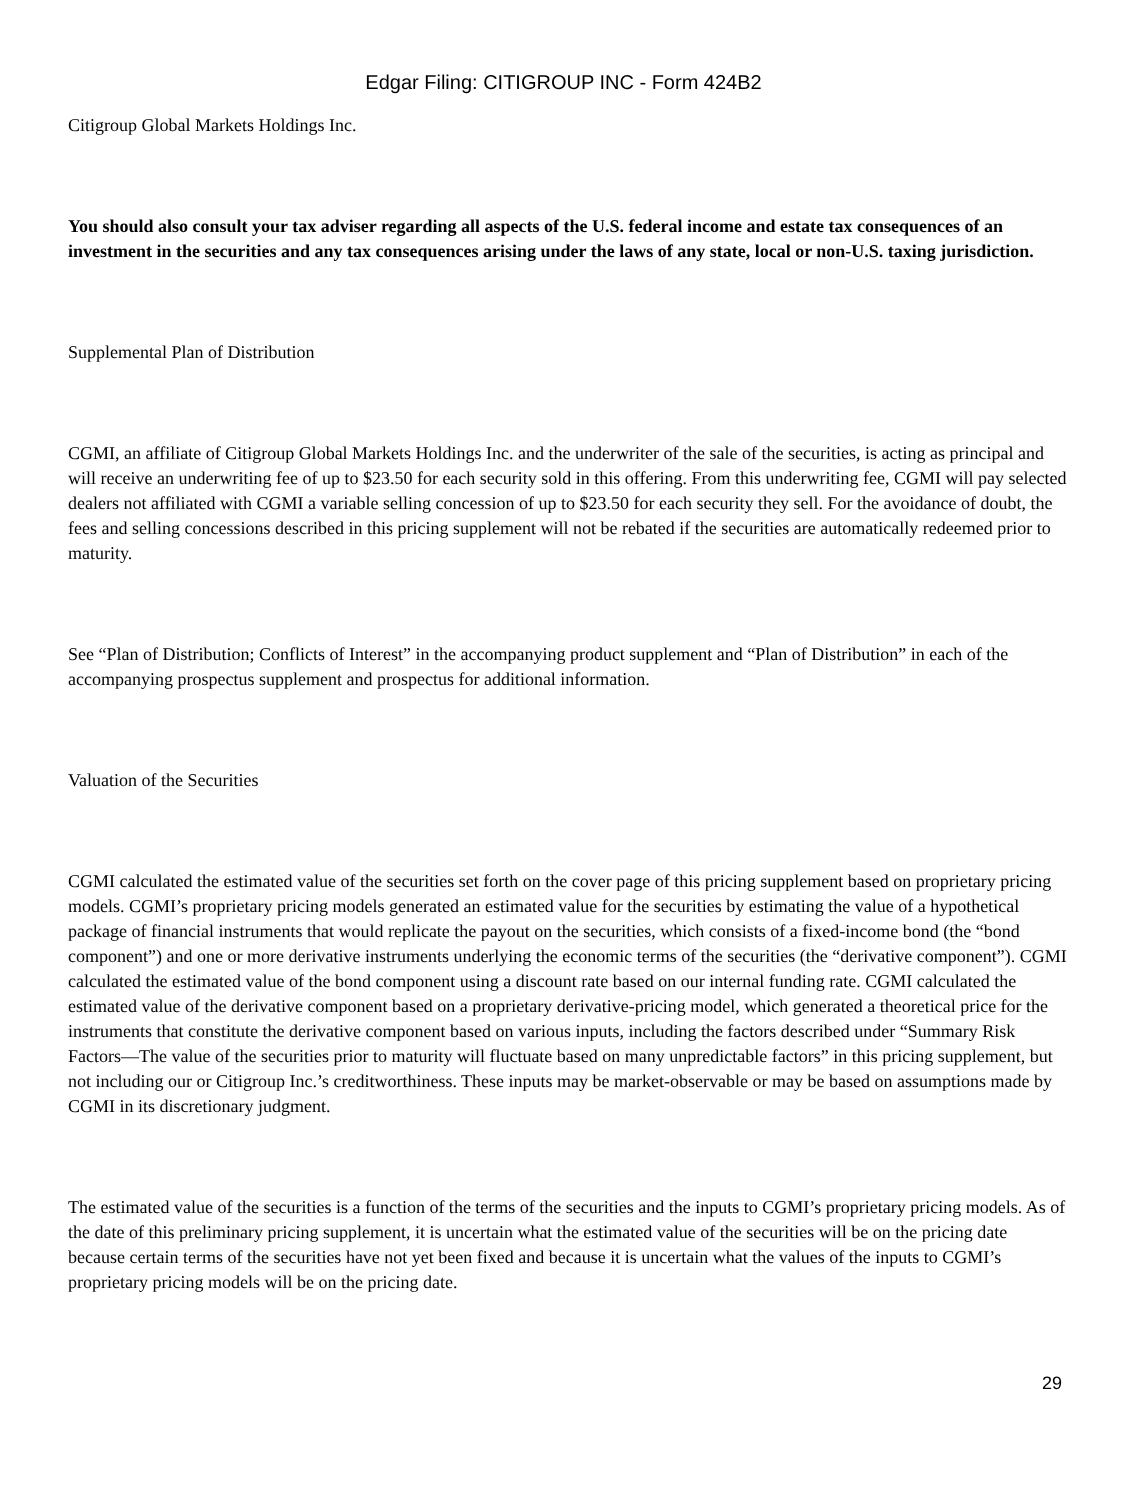Edgar Filing: CITIGROUP INC - Form 424B2
Citigroup Global Markets Holdings Inc.
You should also consult your tax adviser regarding all aspects of the U.S. federal income and estate tax consequences of an investment in the securities and any tax consequences arising under the laws of any state, local or non-U.S. taxing jurisdiction.
Supplemental Plan of Distribution
CGMI, an affiliate of Citigroup Global Markets Holdings Inc. and the underwriter of the sale of the securities, is acting as principal and will receive an underwriting fee of up to $23.50 for each security sold in this offering. From this underwriting fee, CGMI will pay selected dealers not affiliated with CGMI a variable selling concession of up to $23.50 for each security they sell. For the avoidance of doubt, the fees and selling concessions described in this pricing supplement will not be rebated if the securities are automatically redeemed prior to maturity.
See “Plan of Distribution; Conflicts of Interest” in the accompanying product supplement and “Plan of Distribution” in each of the accompanying prospectus supplement and prospectus for additional information.
Valuation of the Securities
CGMI calculated the estimated value of the securities set forth on the cover page of this pricing supplement based on proprietary pricing models. CGMI’s proprietary pricing models generated an estimated value for the securities by estimating the value of a hypothetical package of financial instruments that would replicate the payout on the securities, which consists of a fixed-income bond (the “bond component”) and one or more derivative instruments underlying the economic terms of the securities (the “derivative component”). CGMI calculated the estimated value of the bond component using a discount rate based on our internal funding rate. CGMI calculated the estimated value of the derivative component based on a proprietary derivative-pricing model, which generated a theoretical price for the instruments that constitute the derivative component based on various inputs, including the factors described under “Summary Risk Factors—The value of the securities prior to maturity will fluctuate based on many unpredictable factors” in this pricing supplement, but not including our or Citigroup Inc.’s creditworthiness. These inputs may be market-observable or may be based on assumptions made by CGMI in its discretionary judgment.
The estimated value of the securities is a function of the terms of the securities and the inputs to CGMI’s proprietary pricing models. As of the date of this preliminary pricing supplement, it is uncertain what the estimated value of the securities will be on the pricing date because certain terms of the securities have not yet been fixed and because it is uncertain what the values of the inputs to CGMI’s proprietary pricing models will be on the pricing date.
29